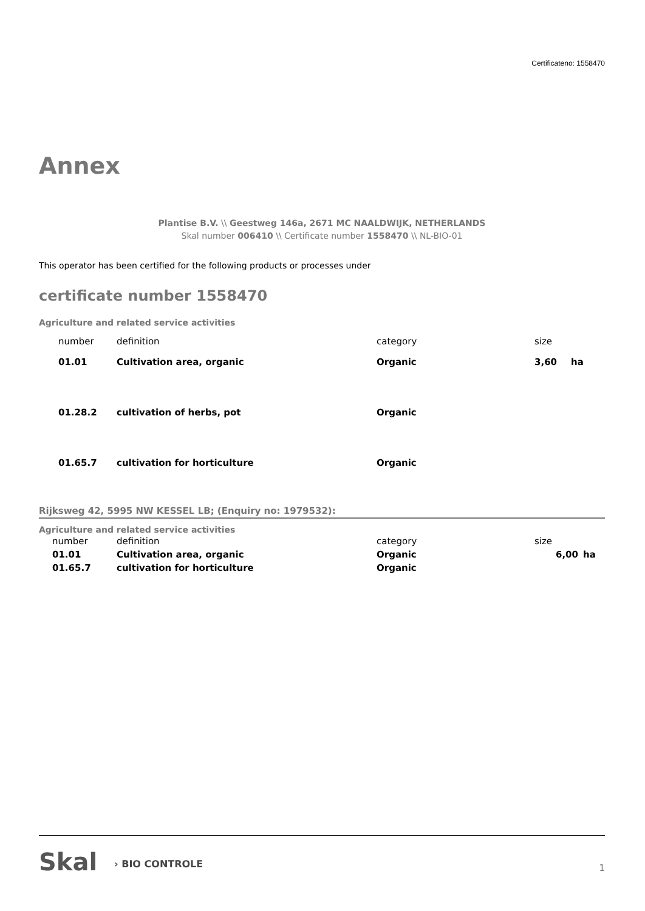Certificateno: 1558470
Annex
Plantise B.V. \\ Geestweg 146a, 2671 MC NAALDWIJK, NETHERLANDS
Skal number 006410 \\ Certificate number 1558470 \\ NL-BIO-01
This operator has been certified for the following products or processes under
certificate number 1558470
Agriculture and related service activities
| number | definition | category | size | |
| 01.01 | Cultivation area, organic | Organic | 3,60 | ha |
| 01.28.2 | cultivation of herbs, pot | Organic | | |
| 01.65.7 | cultivation for horticulture | Organic | | |
Rijksweg 42, 5995 NW KESSEL LB; (Enquiry no: 1979532):
Agriculture and related service activities
| number | definition | category | size | |
| 01.01 | Cultivation area, organic | Organic | 6,00 | ha |
| 01.65.7 | cultivation for horticulture | Organic | | |
Skal › BIO CONTROLE
1